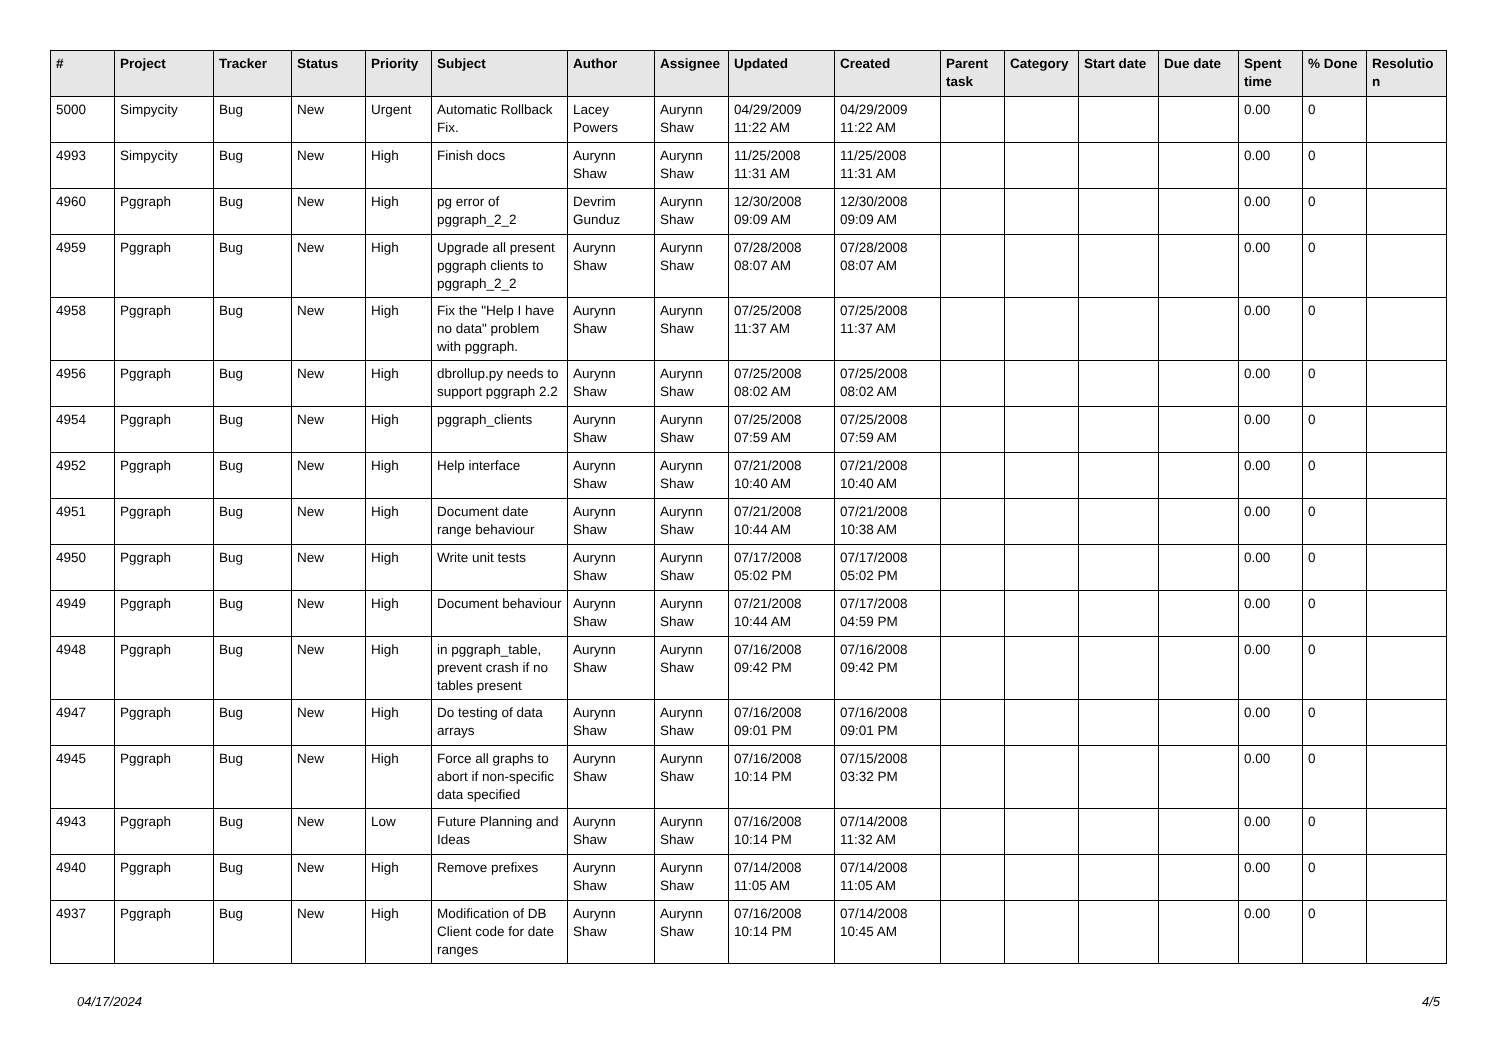| # | Project | Tracker | Status | Priority | Subject | Author | Assignee | Updated | Created | Parent task | Category | Start date | Due date | Spent time | % Done | Resolutio n |
| --- | --- | --- | --- | --- | --- | --- | --- | --- | --- | --- | --- | --- | --- | --- | --- | --- |
| 5000 | Simpycity | Bug | New | Urgent | Automatic Rollback Fix. | Lacey Powers | Aurynn Shaw | 04/29/2009 11:22 AM | 04/29/2009 11:22 AM | | | | | 0.00 | 0 | |
| 4993 | Simpycity | Bug | New | High | Finish docs | Aurynn Shaw | Aurynn Shaw | 11/25/2008 11:31 AM | 11/25/2008 11:31 AM | | | | | 0.00 | 0 | |
| 4960 | Pggraph | Bug | New | High | pg error of pggraph_2_2 | Devrim Gunduz | Aurynn Shaw | 12/30/2008 09:09 AM | 12/30/2008 09:09 AM | | | | | 0.00 | 0 | |
| 4959 | Pggraph | Bug | New | High | Upgrade all present pggraph clients to pggraph_2_2 | Aurynn Shaw | Aurynn Shaw | 07/28/2008 08:07 AM | 07/28/2008 08:07 AM | | | | | 0.00 | 0 | |
| 4958 | Pggraph | Bug | New | High | Fix the "Help I have no data" problem with pggraph. | Aurynn Shaw | Aurynn Shaw | 07/25/2008 11:37 AM | 07/25/2008 11:37 AM | | | | | 0.00 | 0 | |
| 4956 | Pggraph | Bug | New | High | dbrollup.py needs to support pggraph 2.2 | Aurynn Shaw | Aurynn Shaw | 07/25/2008 08:02 AM | 07/25/2008 08:02 AM | | | | | 0.00 | 0 | |
| 4954 | Pggraph | Bug | New | High | pggraph_clients | Aurynn Shaw | Aurynn Shaw | 07/25/2008 07:59 AM | 07/25/2008 07:59 AM | | | | | 0.00 | 0 | |
| 4952 | Pggraph | Bug | New | High | Help interface | Aurynn Shaw | Aurynn Shaw | 07/21/2008 10:40 AM | 07/21/2008 10:40 AM | | | | | 0.00 | 0 | |
| 4951 | Pggraph | Bug | New | High | Document date range behaviour | Aurynn Shaw | Aurynn Shaw | 07/21/2008 10:44 AM | 07/21/2008 10:38 AM | | | | | 0.00 | 0 | |
| 4950 | Pggraph | Bug | New | High | Write unit tests | Aurynn Shaw | Aurynn Shaw | 07/17/2008 05:02 PM | 07/17/2008 05:02 PM | | | | | 0.00 | 0 | |
| 4949 | Pggraph | Bug | New | High | Document behaviour | Aurynn Shaw | Aurynn Shaw | 07/21/2008 10:44 AM | 07/17/2008 04:59 PM | | | | | 0.00 | 0 | |
| 4948 | Pggraph | Bug | New | High | in pggraph_table, prevent crash if no tables present | Aurynn Shaw | Aurynn Shaw | 07/16/2008 09:42 PM | 07/16/2008 09:42 PM | | | | | 0.00 | 0 | |
| 4947 | Pggraph | Bug | New | High | Do testing of data arrays | Aurynn Shaw | Aurynn Shaw | 07/16/2008 09:01 PM | 07/16/2008 09:01 PM | | | | | 0.00 | 0 | |
| 4945 | Pggraph | Bug | New | High | Force all graphs to abort if non-specific data specified | Aurynn Shaw | Aurynn Shaw | 07/16/2008 10:14 PM | 07/15/2008 03:32 PM | | | | | 0.00 | 0 | |
| 4943 | Pggraph | Bug | New | Low | Future Planning and Ideas | Aurynn Shaw | Aurynn Shaw | 07/16/2008 10:14 PM | 07/14/2008 11:32 AM | | | | | 0.00 | 0 | |
| 4940 | Pggraph | Bug | New | High | Remove prefixes | Aurynn Shaw | Aurynn Shaw | 07/14/2008 11:05 AM | 07/14/2008 11:05 AM | | | | | 0.00 | 0 | |
| 4937 | Pggraph | Bug | New | High | Modification of DB Client code for date ranges | Aurynn Shaw | Aurynn Shaw | 07/16/2008 10:14 PM | 07/14/2008 10:45 AM | | | | | 0.00 | 0 | |
04/17/2024 4/5